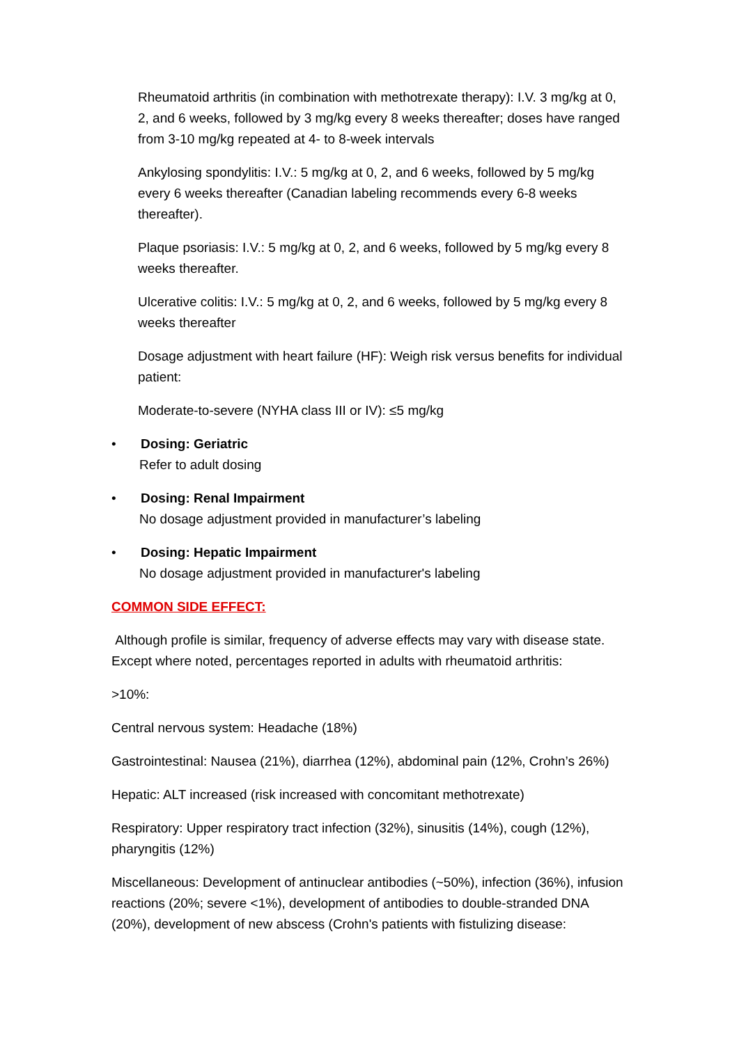Rheumatoid arthritis (in combination with methotrexate therapy): I.V. 3 mg/kg at 0, 2, and 6 weeks, followed by 3 mg/kg every 8 weeks thereafter; doses have ranged from 3-10 mg/kg repeated at 4- to 8-week intervals
Ankylosing spondylitis: I.V.: 5 mg/kg at 0, 2, and 6 weeks, followed by 5 mg/kg every 6 weeks thereafter (Canadian labeling recommends every 6-8 weeks thereafter).
Plaque psoriasis: I.V.: 5 mg/kg at 0, 2, and 6 weeks, followed by 5 mg/kg every 8 weeks thereafter.
Ulcerative colitis: I.V.: 5 mg/kg at 0, 2, and 6 weeks, followed by 5 mg/kg every 8 weeks thereafter
Dosage adjustment with heart failure (HF): Weigh risk versus benefits for individual patient:
Moderate-to-severe (NYHA class III or IV): ≤5 mg/kg
• Dosing: Geriatric
Refer to adult dosing
• Dosing: Renal Impairment
No dosage adjustment provided in manufacturer’s labeling
• Dosing: Hepatic Impairment
No dosage adjustment provided in manufacturer's labeling
COMMON SIDE EFFECT:
Although profile is similar, frequency of adverse effects may vary with disease state. Except where noted, percentages reported in adults with rheumatoid arthritis:
>10%:
Central nervous system: Headache (18%)
Gastrointestinal: Nausea (21%), diarrhea (12%), abdominal pain (12%, Crohn’s 26%)
Hepatic: ALT increased (risk increased with concomitant methotrexate)
Respiratory: Upper respiratory tract infection (32%), sinusitis (14%), cough (12%), pharyngitis (12%)
Miscellaneous: Development of antinuclear antibodies (~50%), infection (36%), infusion reactions (20%; severe <1%), development of antibodies to double-stranded DNA (20%), development of new abscess (Crohn's patients with fistulizing disease: